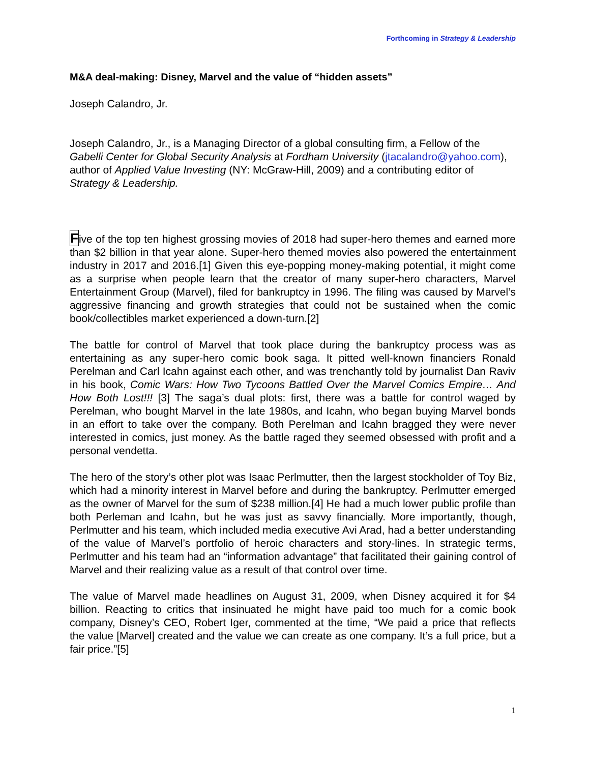Forthcoming in Strategy & Leadership
M&A deal-making: Disney, Marvel and the value of “hidden assets”
Joseph Calandro, Jr.
Joseph Calandro, Jr., is a Managing Director of a global consulting firm, a Fellow of the Gabelli Center for Global Security Analysis at Fordham University (jtacalandro@yahoo.com), author of Applied Value Investing (NY: McGraw-Hill, 2009) and a contributing editor of Strategy & Leadership.
Five of the top ten highest grossing movies of 2018 had super-hero themes and earned more than $2 billion in that year alone. Super-hero themed movies also powered the entertainment industry in 2017 and 2016.[1] Given this eye-popping money-making potential, it might come as a surprise when people learn that the creator of many super-hero characters, Marvel Entertainment Group (Marvel), filed for bankruptcy in 1996. The filing was caused by Marvel’s aggressive financing and growth strategies that could not be sustained when the comic book/collectibles market experienced a down-turn.[2]
The battle for control of Marvel that took place during the bankruptcy process was as entertaining as any super-hero comic book saga. It pitted well-known financiers Ronald Perelman and Carl Icahn against each other, and was trenchantly told by journalist Dan Raviv in his book, Comic Wars: How Two Tycoons Battled Over the Marvel Comics Empire… And How Both Lost!!! [3] The saga’s dual plots: first, there was a battle for control waged by Perelman, who bought Marvel in the late 1980s, and Icahn, who began buying Marvel bonds in an effort to take over the company. Both Perelman and Icahn bragged they were never interested in comics, just money. As the battle raged they seemed obsessed with profit and a personal vendetta.
The hero of the story’s other plot was Isaac Perlmutter, then the largest stockholder of Toy Biz, which had a minority interest in Marvel before and during the bankruptcy. Perlmutter emerged as the owner of Marvel for the sum of $238 million.[4] He had a much lower public profile than both Perleman and Icahn, but he was just as savvy financially. More importantly, though, Perlmutter and his team, which included media executive Avi Arad, had a better understanding of the value of Marvel’s portfolio of heroic characters and story-lines. In strategic terms, Perlmutter and his team had an “information advantage” that facilitated their gaining control of Marvel and their realizing value as a result of that control over time.
The value of Marvel made headlines on August 31, 2009, when Disney acquired it for $4 billion. Reacting to critics that insinuated he might have paid too much for a comic book company, Disney’s CEO, Robert Iger, commented at the time, “We paid a price that reflects the value [Marvel] created and the value we can create as one company. It’s a full price, but a fair price.”[5]
1